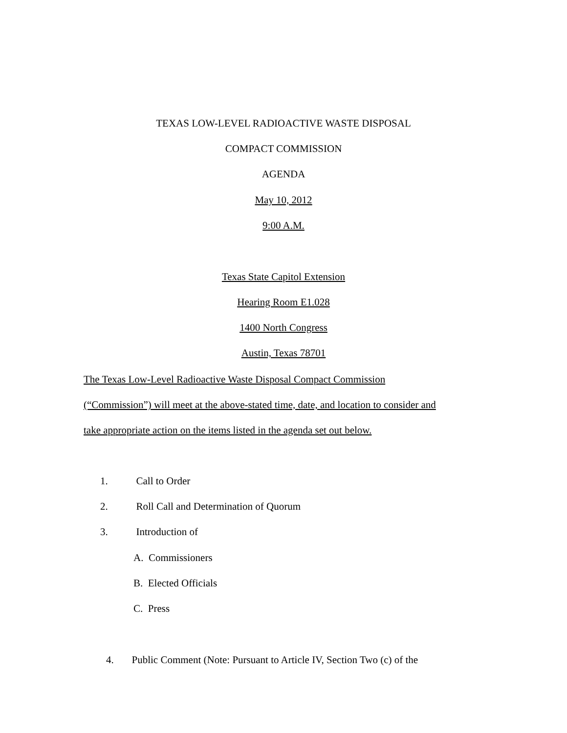TEXAS LOW-LEVEL RADIOACTIVE WASTE DISPOSAL
COMPACT COMMISSION
AGENDA
May 10, 2012
9:00 A.M.
Texas State Capitol Extension
Hearing Room E1.028
1400 North Congress
Austin, Texas 78701
The Texas Low-Level Radioactive Waste Disposal Compact Commission
(“Commission”) will meet at the above-stated time, date, and location to consider and
take appropriate action on the items listed in the agenda set out below.
1. Call to Order
2. Roll Call and Determination of Quorum
3. Introduction of
A. Commissioners
B. Elected Officials
C. Press
4. Public Comment (Note: Pursuant to Article IV, Section Two (c) of the